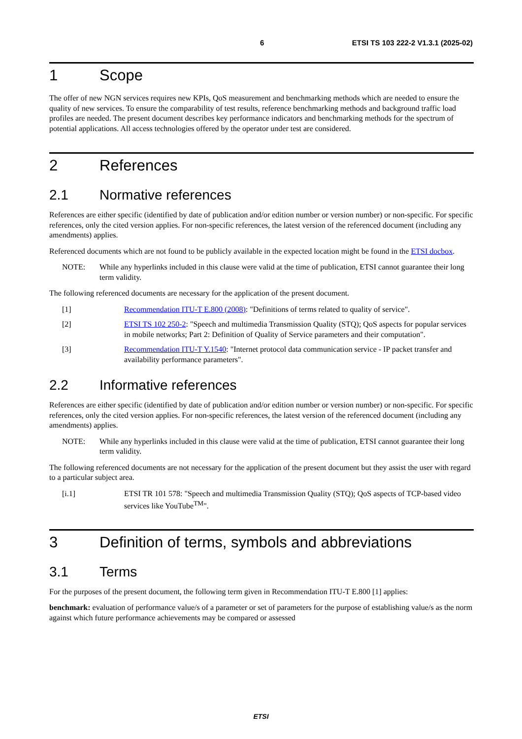6 ETSI TS 103 222-2 V1.3.1 (2025-02)
1 Scope
The offer of new NGN services requires new KPIs, QoS measurement and benchmarking methods which are needed to ensure the quality of new services. To ensure the comparability of test results, reference benchmarking methods and background traffic load profiles are needed. The present document describes key performance indicators and benchmarking methods for the spectrum of potential applications. All access technologies offered by the operator under test are considered.
2 References
2.1 Normative references
References are either specific (identified by date of publication and/or edition number or version number) or non-specific. For specific references, only the cited version applies. For non-specific references, the latest version of the referenced document (including any amendments) applies.
Referenced documents which are not found to be publicly available in the expected location might be found in the ETSI docbox.
NOTE: While any hyperlinks included in this clause were valid at the time of publication, ETSI cannot guarantee their long term validity.
The following referenced documents are necessary for the application of the present document.
[1] Recommendation ITU-T E.800 (2008): "Definitions of terms related to quality of service".
[2] ETSI TS 102 250-2: "Speech and multimedia Transmission Quality (STQ); QoS aspects for popular services in mobile networks; Part 2: Definition of Quality of Service parameters and their computation".
[3] Recommendation ITU-T Y.1540: "Internet protocol data communication service - IP packet transfer and availability performance parameters".
2.2 Informative references
References are either specific (identified by date of publication and/or edition number or version number) or non-specific. For specific references, only the cited version applies. For non-specific references, the latest version of the referenced document (including any amendments) applies.
NOTE: While any hyperlinks included in this clause were valid at the time of publication, ETSI cannot guarantee their long term validity.
The following referenced documents are not necessary for the application of the present document but they assist the user with regard to a particular subject area.
[i.1] ETSI TR 101 578: "Speech and multimedia Transmission Quality (STQ); QoS aspects of TCP-based video services like YouTube<sup>TM</sup>".
3 Definition of terms, symbols and abbreviations
3.1 Terms
For the purposes of the present document, the following term given in Recommendation ITU-T E.800 [1] applies:
benchmark: evaluation of performance value/s of a parameter or set of parameters for the purpose of establishing value/s as the norm against which future performance achievements may be compared or assessed
ETSI